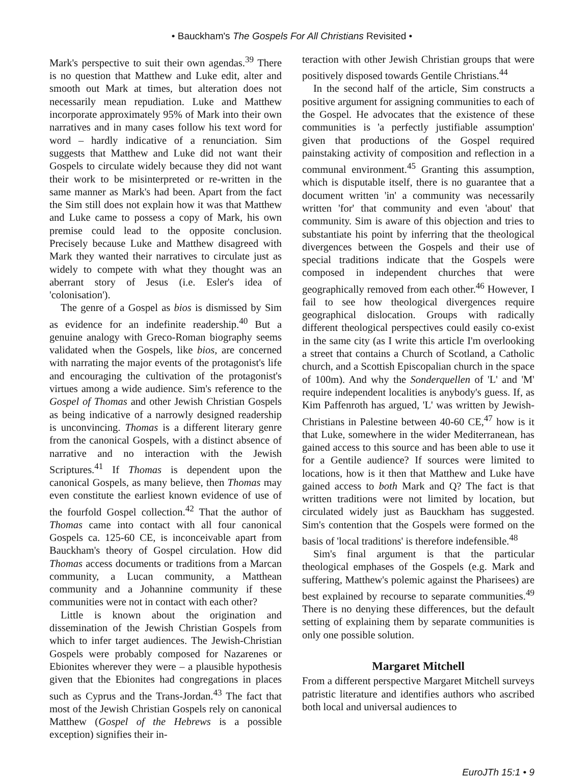• Bauckham's The Gospels For All Christians Revisited •
Mark's perspective to suit their own agendas.<sup>39</sup> There is no question that Matthew and Luke edit, alter and smooth out Mark at times, but alteration does not necessarily mean repudiation. Luke and Matthew incorporate approximately 95% of Mark into their own narratives and in many cases follow his text word for word – hardly indicative of a renunciation. Sim suggests that Matthew and Luke did not want their Gospels to circulate widely because they did not want their work to be misinterpreted or re-written in the same manner as Mark's had been. Apart from the fact the Sim still does not explain how it was that Matthew and Luke came to possess a copy of Mark, his own premise could lead to the opposite conclusion. Precisely because Luke and Matthew disagreed with Mark they wanted their narratives to circulate just as widely to compete with what they thought was an aberrant story of Jesus (i.e. Esler's idea of 'colonisation').
The genre of a Gospel as bios is dismissed by Sim as evidence for an indefinite readership.<sup>40</sup> But a genuine analogy with Greco-Roman biography seems validated when the Gospels, like bios, are concerned with narrating the major events of the protagonist's life and encouraging the cultivation of the protagonist's virtues among a wide audience. Sim's reference to the Gospel of Thomas and other Jewish Christian Gospels as being indicative of a narrowly designed readership is unconvincing. Thomas is a different literary genre from the canonical Gospels, with a distinct absence of narrative and no interaction with the Jewish Scriptures.<sup>41</sup> If Thomas is dependent upon the canonical Gospels, as many believe, then Thomas may even constitute the earliest known evidence of use of the fourfold Gospel collection.<sup>42</sup> That the author of Thomas came into contact with all four canonical Gospels ca. 125-60 CE, is inconceivable apart from Bauckham's theory of Gospel circulation. How did Thomas access documents or traditions from a Marcan community, a Lucan community, a Matthean community and a Johannine community if these communities were not in contact with each other?
Little is known about the origination and dissemination of the Jewish Christian Gospels from which to infer target audiences. The Jewish-Christian Gospels were probably composed for Nazarenes or Ebionites wherever they were – a plausible hypothesis given that the Ebionites had congregations in places such as Cyprus and the Trans-Jordan.<sup>43</sup> The fact that most of the Jewish Christian Gospels rely on canonical Matthew (Gospel of the Hebrews is a possible exception) signifies their in-
teraction with other Jewish Christian groups that were positively disposed towards Gentile Christians.<sup>44</sup>
In the second half of the article, Sim constructs a positive argument for assigning communities to each of the Gospel. He advocates that the existence of these communities is 'a perfectly justifiable assumption' given that productions of the Gospel required painstaking activity of composition and reflection in a communal environment.<sup>45</sup> Granting this assumption, which is disputable itself, there is no guarantee that a document written 'in' a community was necessarily written 'for' that community and even 'about' that community. Sim is aware of this objection and tries to substantiate his point by inferring that the theological divergences between the Gospels and their use of special traditions indicate that the Gospels were composed in independent churches that were geographically removed from each other.<sup>46</sup> However, I fail to see how theological divergences require geographical dislocation. Groups with radically different theological perspectives could easily co-exist in the same city (as I write this article I'm overlooking a street that contains a Church of Scotland, a Catholic church, and a Scottish Episcopalian church in the space of 100m). And why the Sonderquellen of 'L' and 'M' require independent localities is anybody's guess. If, as Kim Paffenroth has argued, 'L' was written by Jewish-Christians in Palestine between 40-60 CE,<sup>47</sup> how is it that Luke, somewhere in the wider Mediterranean, has gained access to this source and has been able to use it for a Gentile audience? If sources were limited to locations, how is it then that Matthew and Luke have gained access to both Mark and Q? The fact is that written traditions were not limited by location, but circulated widely just as Bauckham has suggested. Sim's contention that the Gospels were formed on the basis of 'local traditions' is therefore indefensible.<sup>48</sup>
Sim's final argument is that the particular theological emphases of the Gospels (e.g. Mark and suffering, Matthew's polemic against the Pharisees) are best explained by recourse to separate communities.<sup>49</sup> There is no denying these differences, but the default setting of explaining them by separate communities is only one possible solution.
Margaret Mitchell
From a different perspective Margaret Mitchell surveys patristic literature and identifies authors who ascribed both local and universal audiences to
EuroJTh 15:1 • 9